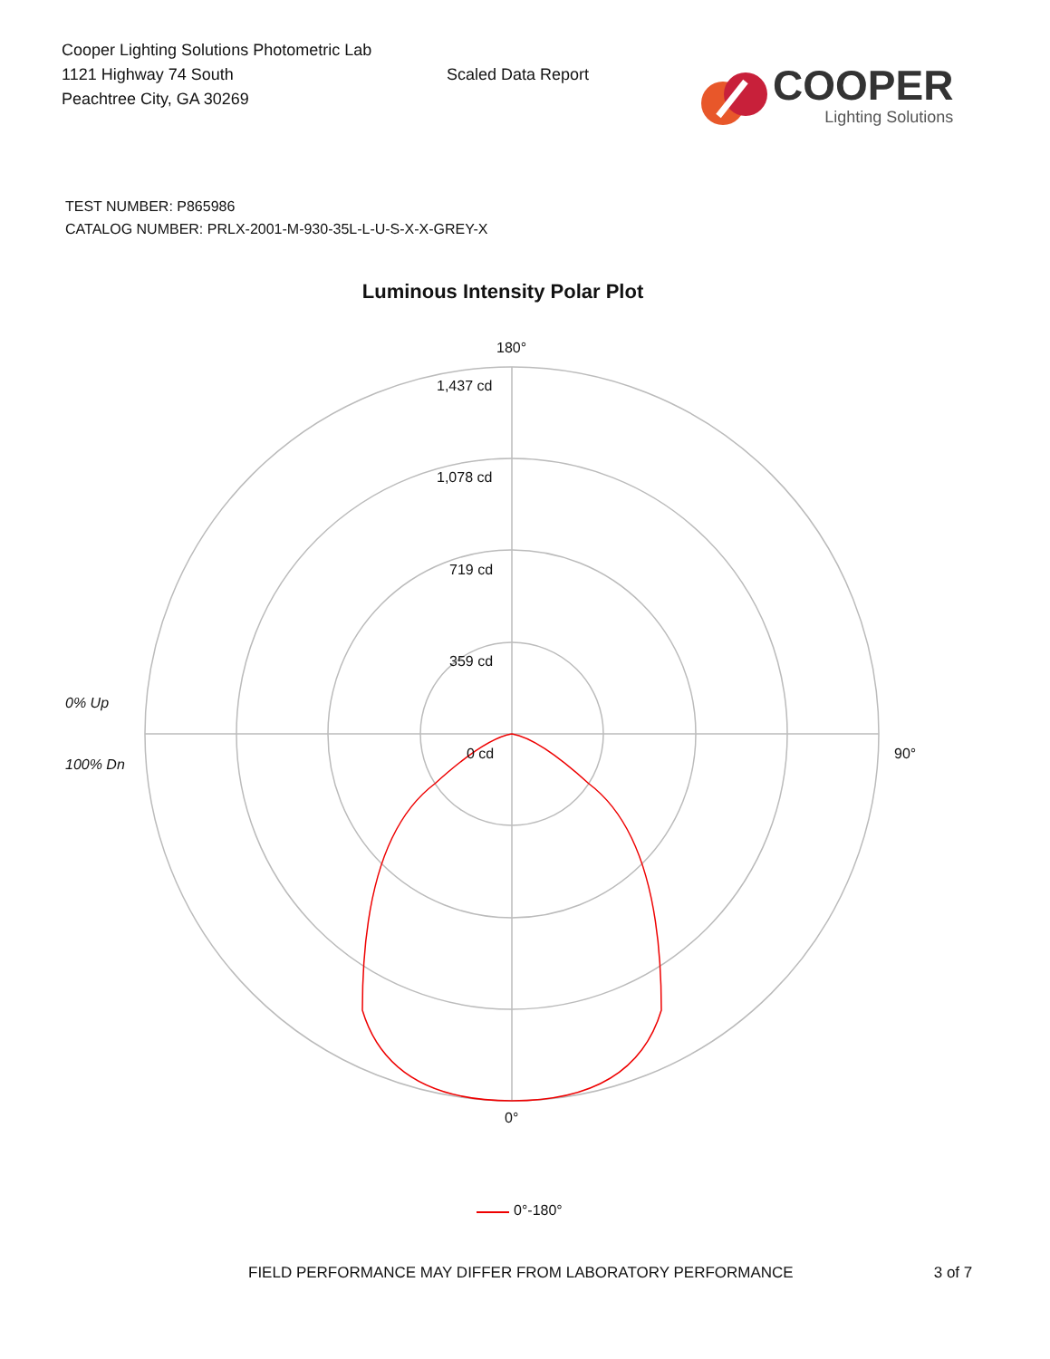Cooper Lighting Solutions Photometric Lab
1121 Highway 74 South
Peachtree City, GA 30269
Scaled Data Report
COOPER
Lighting Solutions
TEST NUMBER: P865986
CATALOG NUMBER: PRLX-2001-M-930-35L-L-U-S-X-X-GREY-X
Luminous Intensity Polar Plot
180°
1,437 cd
1,078 cd
719 cd
359 cd
0% Up
0 cd 90°
100% Dn
0°
0°-180°
FIELD PERFORMANCE MAY DIFFER FROM LABORATORY PERFORMANCE 3 of 7